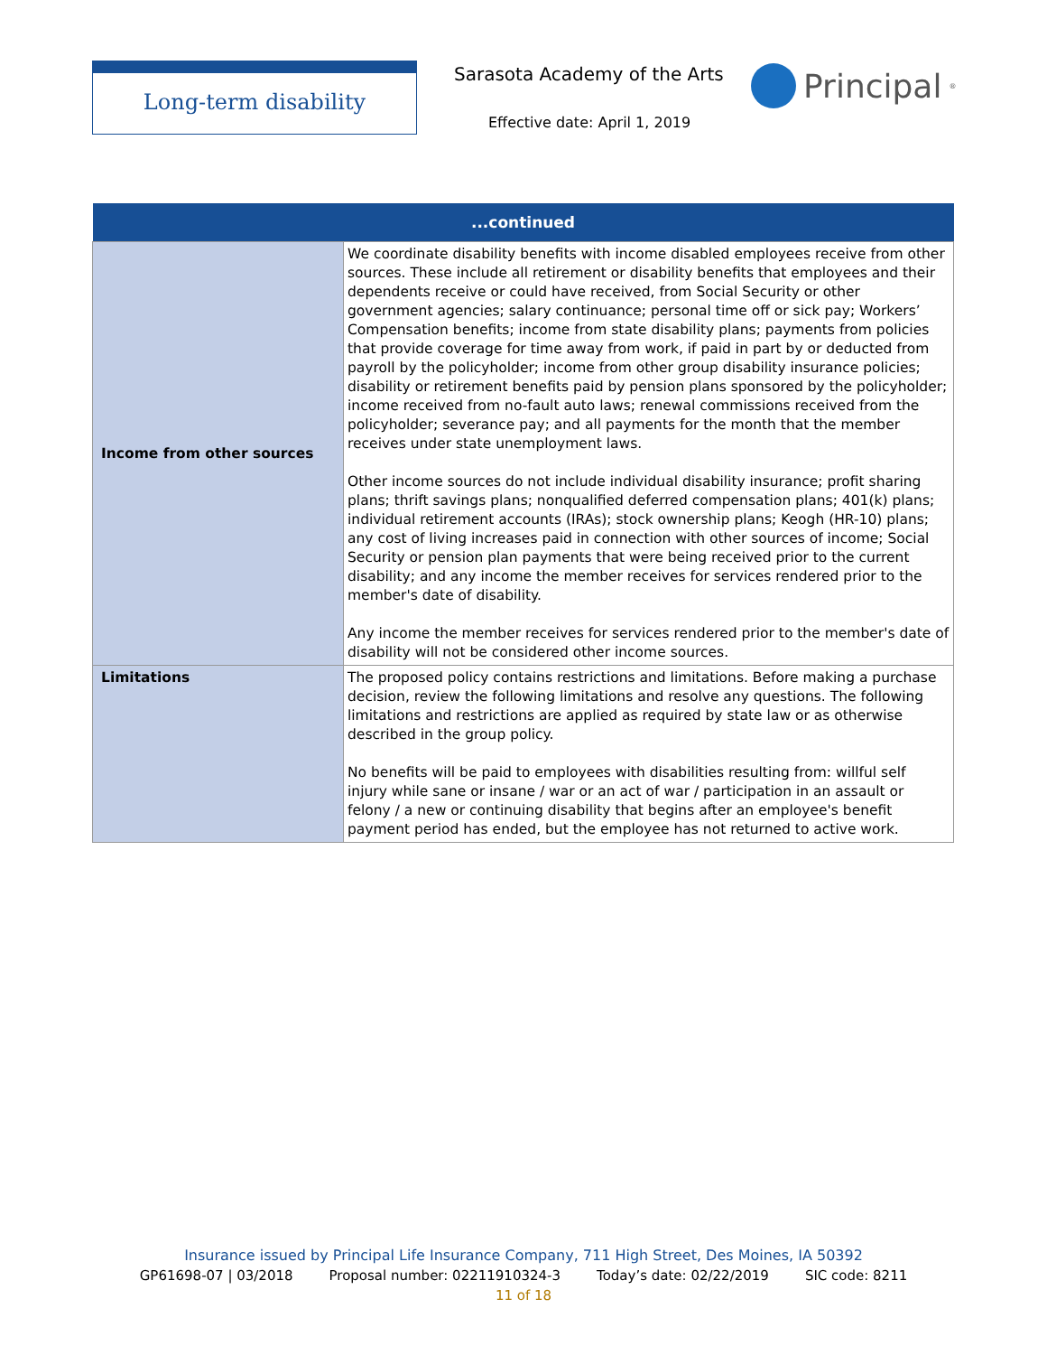Long-term disability Sarasota Academy of the Arts
Effective date: April 1, 2019
Principal<sup>®</sup>
| ...continued | |
| --- | --- |
| Income from other sources | We coordinate disability benefits with income disabled employees receive from other sources. These include all retirement or disability benefits that employees and their dependents receive or could have received, from Social Security or other government agencies; salary continuance; personal time off or sick pay; Workers’ Compensation benefits; income from state disability plans; payments from policies that provide coverage for time away from work, if paid in part by or deducted from payroll by the policyholder; income from other group disability insurance policies; disability or retirement benefits paid by pension plans sponsored by the policyholder; income received from no-fault auto laws; renewal commissions received from the policyholder; severance pay; and all payments for the month that the member receives under state unemployment laws. Other income sources do not include individual disability insurance; profit sharing plans; thrift savings plans; nonqualified deferred compensation plans; 401(k) plans; individual retirement accounts (IRAs); stock ownership plans; Keogh (HR-10) plans; any cost of living increases paid in connection with other sources of income; Social Security or pension plan payments that were being received prior to the current disability; and any income the member receives for services rendered prior to the member's date of disability. Any income the member receives for services rendered prior to the member's date of disability will not be considered other income sources. |
| Limitations | The proposed policy contains restrictions and limitations. Before making a purchase decision, review the following limitations and resolve any questions. The following limitations and restrictions are applied as required by state law or as otherwise described in the group policy. No benefits will be paid to employees with disabilities resulting from: willful self injury while sane or insane / war or an act of war / participation in an assault or felony / a new or continuing disability that begins after an employee's benefit payment period has ended, but the employee has not returned to active work. |
Insurance issued by Principal Life Insurance Company, 711 High Street, Des Moines, IA 50392
GP61698-07 | 03/2018 Proposal number: 02211910324-3 Today’s date: 02/22/2019 SIC code: 8211
11 of 18